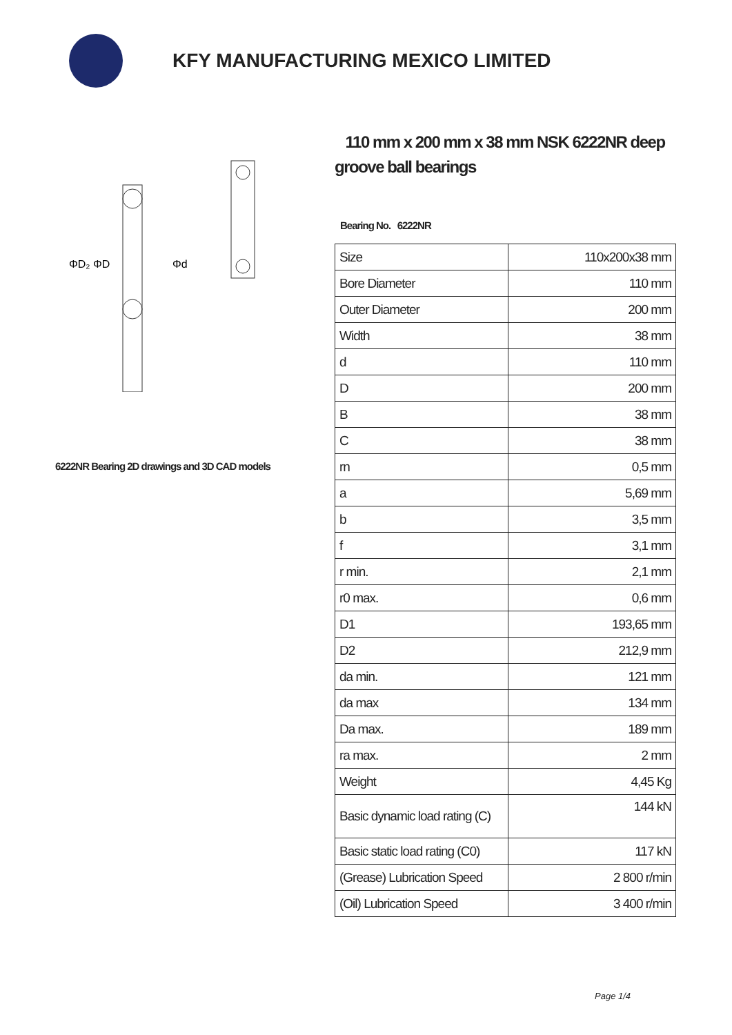KFY MANUFACTURING MEXICO LIMITED
ΦD₂ ΦD
Φd
6222NR Bearing 2D drawings and 3D CAD models
110 mm x 200 mm x 38 mm NSK 6222NR deep groove ball bearings
Bearing No. 6222NR
| Size | 110x200x38 mm |
| Bore Diameter | 110 mm |
| Outer Diameter | 200 mm |
| Width | 38 mm |
| d | 110 mm |
| D | 200 mm |
| B | 38 mm |
| C | 38 mm |
| rn | 0,5 mm |
| a | 5,69 mm |
| b | 3,5 mm |
| f | 3,1 mm |
| r min. | 2,1 mm |
| r0 max. | 0,6 mm |
| D1 | 193,65 mm |
| D2 | 212,9 mm |
| da min. | 121 mm |
| da max | 134 mm |
| Da max. | 189 mm |
| ra max. | 2 mm |
| Weight | 4,45 Kg |
| Basic dynamic load rating (C) | 144 kN |
| Basic static load rating (C0) | 117 kN |
| (Grease) Lubrication Speed | 2 800 r/min |
| (Oil) Lubrication Speed | 3 400 r/min |
Page 1/4